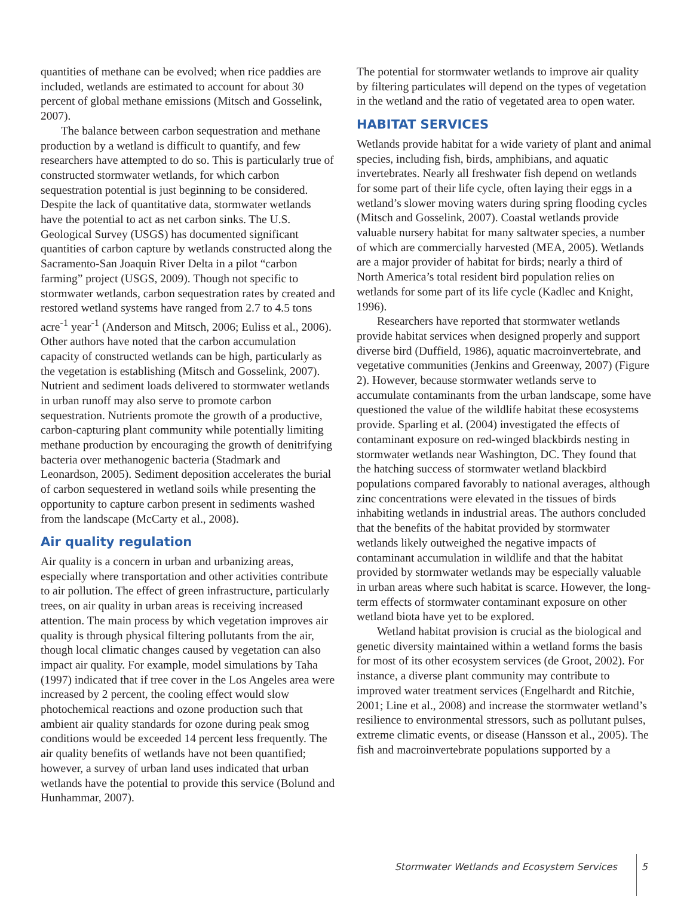quantities of methane can be evolved; when rice paddies are included, wetlands are estimated to account for about 30 percent of global methane emissions (Mitsch and Gosselink, 2007).
The balance between carbon sequestration and methane production by a wetland is difficult to quantify, and few researchers have attempted to do so. This is particularly true of constructed stormwater wetlands, for which carbon sequestration potential is just beginning to be considered. Despite the lack of quantitative data, stormwater wetlands have the potential to act as net carbon sinks. The U.S. Geological Survey (USGS) has documented significant quantities of carbon capture by wetlands constructed along the Sacramento-San Joaquin River Delta in a pilot “carbon farming” project (USGS, 2009). Though not specific to stormwater wetlands, carbon sequestration rates by created and restored wetland systems have ranged from 2.7 to 4.5 tons acre<sup>-1</sup> year<sup>-1</sup> (Anderson and Mitsch, 2006; Euliss et al., 2006). Other authors have noted that the carbon accumulation capacity of constructed wetlands can be high, particularly as the vegetation is establishing (Mitsch and Gosselink, 2007). Nutrient and sediment loads delivered to stormwater wetlands in urban runoff may also serve to promote carbon sequestration. Nutrients promote the growth of a productive, carbon-capturing plant community while potentially limiting methane production by encouraging the growth of denitrifying bacteria over methanogenic bacteria (Stadmark and Leonardson, 2005). Sediment deposition accelerates the burial of carbon sequestered in wetland soils while presenting the opportunity to capture carbon present in sediments washed from the landscape (McCarty et al., 2008).
Air quality regulation
Air quality is a concern in urban and urbanizing areas, especially where transportation and other activities contribute to air pollution. The effect of green infrastructure, particularly trees, on air quality in urban areas is receiving increased attention. The main process by which vegetation improves air quality is through physical filtering pollutants from the air, though local climatic changes caused by vegetation can also impact air quality. For example, model simulations by Taha (1997) indicated that if tree cover in the Los Angeles area were increased by 2 percent, the cooling effect would slow photochemical reactions and ozone production such that ambient air quality standards for ozone during peak smog conditions would be exceeded 14 percent less frequently. The air quality benefits of wetlands have not been quantified; however, a survey of urban land uses indicated that urban wetlands have the potential to provide this service (Bolund and Hunhammar, 2007).
The potential for stormwater wetlands to improve air quality by filtering particulates will depend on the types of vegetation in the wetland and the ratio of vegetated area to open water.
HABITAT SERVICES
Wetlands provide habitat for a wide variety of plant and animal species, including fish, birds, amphibians, and aquatic invertebrates. Nearly all freshwater fish depend on wetlands for some part of their life cycle, often laying their eggs in a wetland’s slower moving waters during spring flooding cycles (Mitsch and Gosselink, 2007). Coastal wetlands provide valuable nursery habitat for many saltwater species, a number of which are commercially harvested (MEA, 2005). Wetlands are a major provider of habitat for birds; nearly a third of North America’s total resident bird population relies on wetlands for some part of its life cycle (Kadlec and Knight, 1996).
Researchers have reported that stormwater wetlands provide habitat services when designed properly and support diverse bird (Duffield, 1986), aquatic macroinvertebrate, and vegetative communities (Jenkins and Greenway, 2007) (Figure 2). However, because stormwater wetlands serve to accumulate contaminants from the urban landscape, some have questioned the value of the wildlife habitat these ecosystems provide. Sparling et al. (2004) investigated the effects of contaminant exposure on red-winged blackbirds nesting in stormwater wetlands near Washington, DC. They found that the hatching success of stormwater wetland blackbird populations compared favorably to national averages, although zinc concentrations were elevated in the tissues of birds inhabiting wetlands in industrial areas. The authors concluded that the benefits of the habitat provided by stormwater wetlands likely outweighed the negative impacts of contaminant accumulation in wildlife and that the habitat provided by stormwater wetlands may be especially valuable in urban areas where such habitat is scarce. However, the long-term effects of stormwater contaminant exposure on other wetland biota have yet to be explored.
Wetland habitat provision is crucial as the biological and genetic diversity maintained within a wetland forms the basis for most of its other ecosystem services (de Groot, 2002). For instance, a diverse plant community may contribute to improved water treatment services (Engelhardt and Ritchie, 2001; Line et al., 2008) and increase the stormwater wetland’s resilience to environmental stressors, such as pollutant pulses, extreme climatic events, or disease (Hansson et al., 2005). The fish and macroinvertebrate populations supported by a
Stormwater Wetlands and Ecosystem Services 5